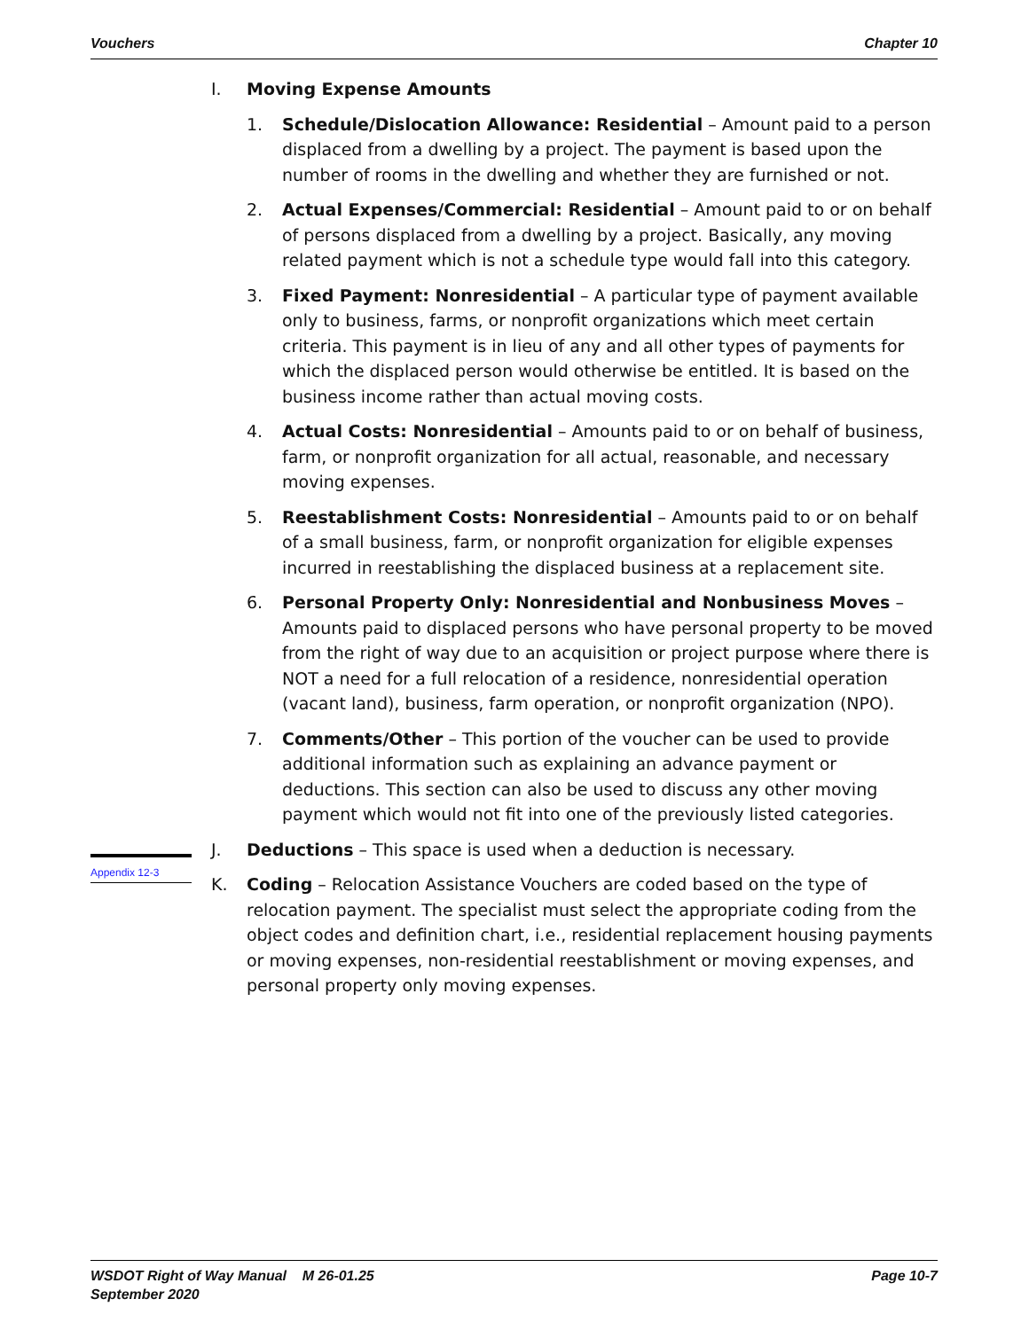Vouchers Chapter 10
I. Moving Expense Amounts
1. Schedule/Dislocation Allowance: Residential – Amount paid to a person displaced from a dwelling by a project. The payment is based upon the number of rooms in the dwelling and whether they are furnished or not.
2. Actual Expenses/Commercial: Residential – Amount paid to or on behalf of persons displaced from a dwelling by a project. Basically, any moving related payment which is not a schedule type would fall into this category.
3. Fixed Payment: Nonresidential – A particular type of payment available only to business, farms, or nonprofit organizations which meet certain criteria. This payment is in lieu of any and all other types of payments for which the displaced person would otherwise be entitled. It is based on the business income rather than actual moving costs.
4. Actual Costs: Nonresidential – Amounts paid to or on behalf of business, farm, or nonprofit organization for all actual, reasonable, and necessary moving expenses.
5. Reestablishment Costs: Nonresidential – Amounts paid to or on behalf of a small business, farm, or nonprofit organization for eligible expenses incurred in reestablishing the displaced business at a replacement site.
6. Personal Property Only: Nonresidential and Nonbusiness Moves – Amounts paid to displaced persons who have personal property to be moved from the right of way due to an acquisition or project purpose where there is NOT a need for a full relocation of a residence, nonresidential operation (vacant land), business, farm operation, or nonprofit organization (NPO).
7. Comments/Other – This portion of the voucher can be used to provide additional information such as explaining an advance payment or deductions. This section can also be used to discuss any other moving payment which would not fit into one of the previously listed categories.
J. Deductions – This space is used when a deduction is necessary.
K. Coding – Relocation Assistance Vouchers are coded based on the type of relocation payment. The specialist must select the appropriate coding from the object codes and definition chart, i.e., residential replacement housing payments or moving expenses, non-residential reestablishment or moving expenses, and personal property only moving expenses.
Appendix 12-3
WSDOT Right of Way Manual M 26-01.25
September 2020 Page 10-7